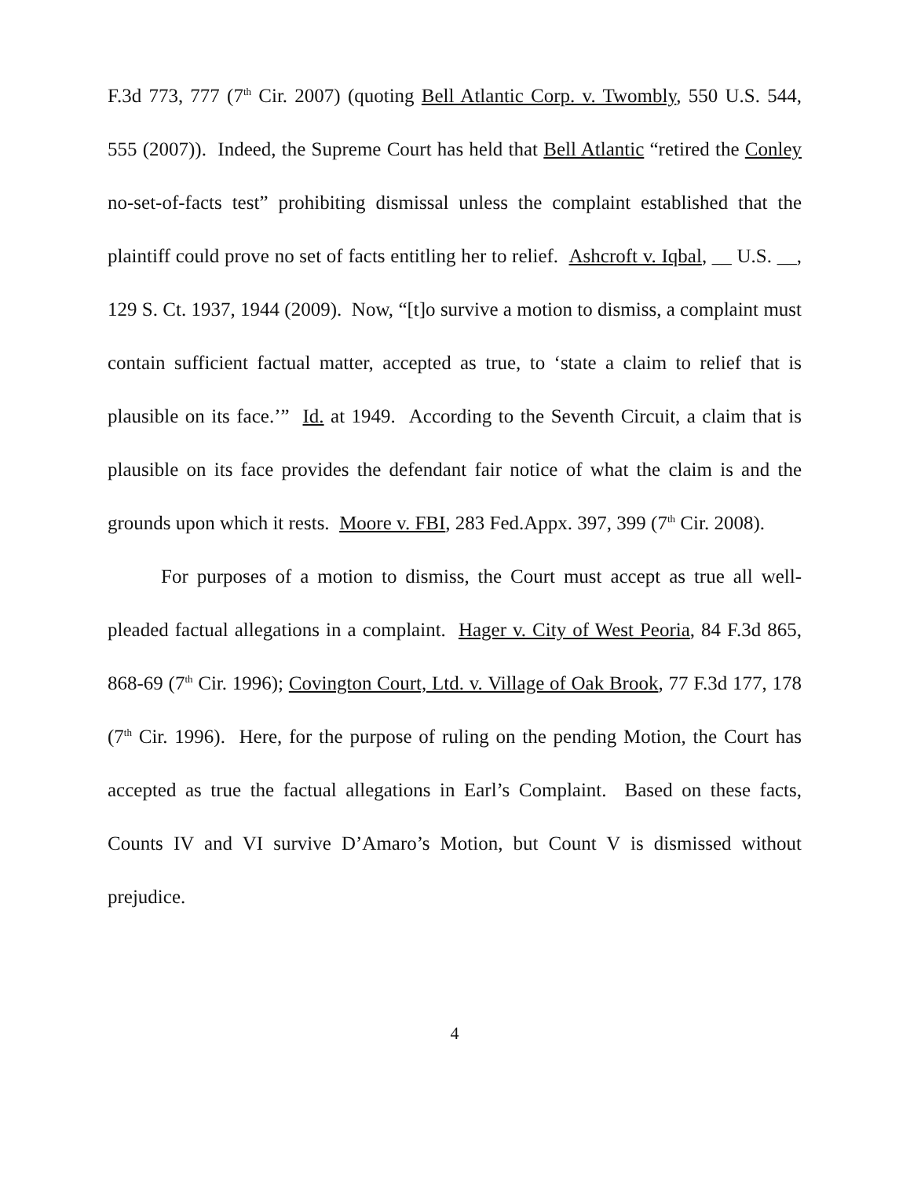F.3d 773, 777 (7<sup>th</sup> Cir. 2007) (quoting Bell Atlantic Corp. v. Twombly, 550 U.S. 544, 555 (2007)). Indeed, the Supreme Court has held that Bell Atlantic “retired the Conley no-set-of-facts test” prohibiting dismissal unless the complaint established that the plaintiff could prove no set of facts entitling her to relief. Ashcroft v. Iqbal, __ U.S. __, 129 S. Ct. 1937, 1944 (2009). Now, “[t]o survive a motion to dismiss, a complaint must contain sufficient factual matter, accepted as true, to ‘state a claim to relief that is plausible on its face.’” Id. at 1949. According to the Seventh Circuit, a claim that is plausible on its face provides the defendant fair notice of what the claim is and the grounds upon which it rests. Moore v. FBI, 283 Fed.Appx. 397, 399 (7<sup>th</sup> Cir. 2008).
For purposes of a motion to dismiss, the Court must accept as true all well-pleaded factual allegations in a complaint. Hager v. City of West Peoria, 84 F.3d 865, 868-69 (7<sup>th</sup> Cir. 1996); Covington Court, Ltd. v. Village of Oak Brook, 77 F.3d 177, 178 (7<sup>th</sup> Cir. 1996). Here, for the purpose of ruling on the pending Motion, the Court has accepted as true the factual allegations in Earl’s Complaint. Based on these facts, Counts IV and VI survive D’Amaro’s Motion, but Count V is dismissed without prejudice.
4